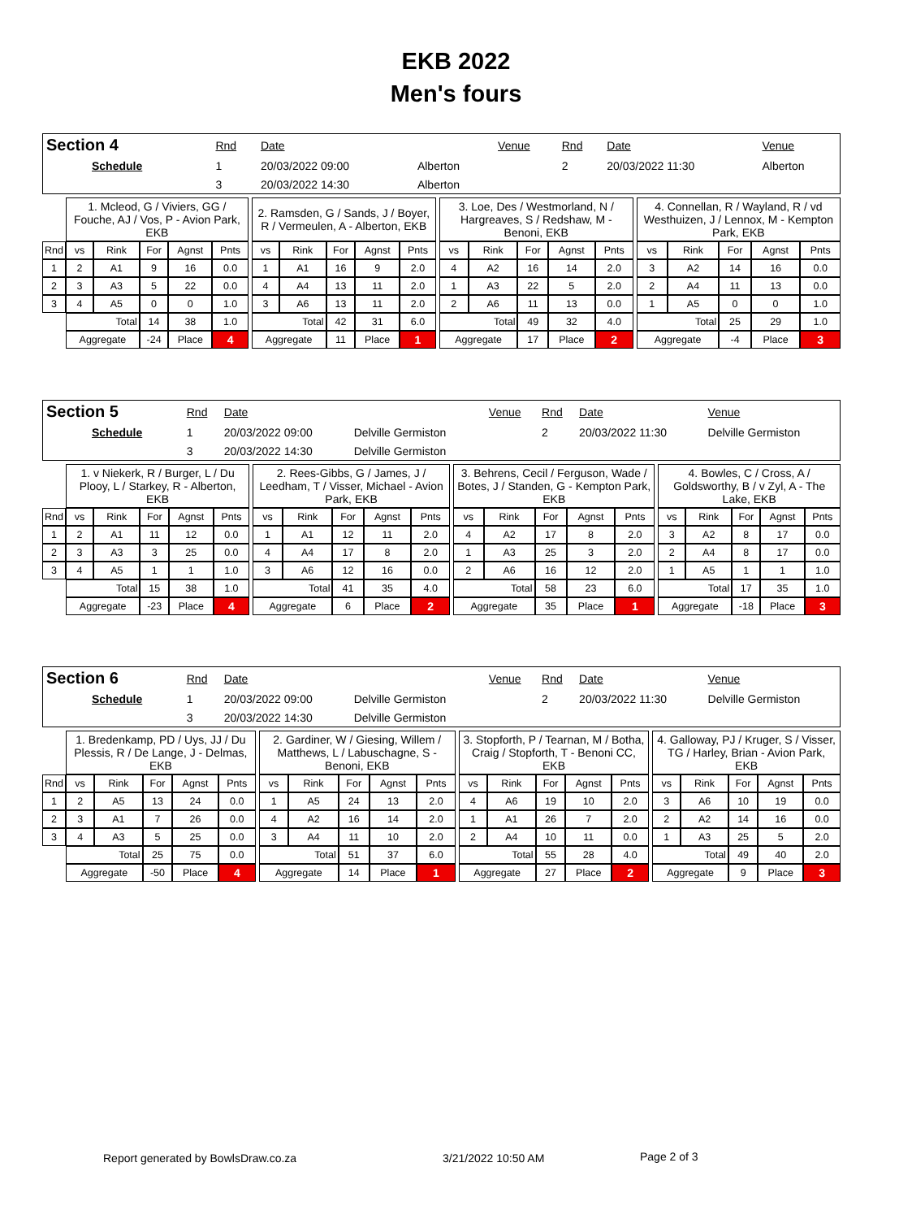EKB 2022
Men's fours
| Section 4 | Rnd | Date | | Venue | Rnd | Date | Venue |
| Schedule | 1 | 20/03/2022 09:00 | Alberton | | 2 | 20/03/2022 11:30 | Alberton |
| | 3 | 20/03/2022 14:30 | Alberton | | | | |
| | 1. Mcleod, G / Viviers, GG / Fouche, AJ / Vos, P - Avion Park, EKB | | | | | | 2. Ramsden, G / Sands, J / Boyer, R / Vermeulen, A - Alberton, EKB | | | | | | 3. Loe, Des / Westmorland, N / Hargreaves, S / Redshaw, M - Benoni, EKB | | | | | | 4. Connellan, R / Wayland, R / vd Westhuizen, J / Lennox, M - Kempton Park, EKB | | | | |
| Rnd | vs | Rink | For | Agnst | Pnts | | vs | Rink | For | Agnst | Pnts | | vs | Rink | For | Agnst | Pnts | | vs | Rink | For | Agnst | Pnts |
| 1 | 2 | A1 | 9 | 16 | 0.0 | | 1 | A1 | 16 | 9 | 2.0 | | 4 | A2 | 16 | 14 | 2.0 | | 3 | A2 | 14 | 16 | 0.0 |
| 2 | 3 | A3 | 5 | 22 | 0.0 | | 4 | A4 | 13 | 11 | 2.0 | | 1 | A3 | 22 | 5 | 2.0 | | 2 | A4 | 11 | 13 | 0.0 |
| 3 | 4 | A5 | 0 | 0 | 1.0 | | 3 | A6 | 13 | 11 | 2.0 | | 2 | A6 | 11 | 13 | 0.0 | | 1 | A5 | 0 | 0 | 1.0 |
| | Total | | 14 | 38 | 1.0 | | Total | | 42 | 31 | 6.0 | | Total | | 49 | 32 | 4.0 | | Total | | 25 | 29 | 1.0 |
| | Aggregate | | -24 | Place | 4 | | Aggregate | | 11 | Place | 1 | | Aggregate | | 17 | Place | 2 | | Aggregate | | -4 | Place | 3 |
| Section 5 | Rnd | Date | | Venue | Rnd | Date | Venue |
| Schedule | 1 | 20/03/2022 09:00 | Delville Germiston | | 2 | 20/03/2022 11:30 | Delville Germiston |
| | 3 | 20/03/2022 14:30 | Delville Germiston | | | | |
| | 1. v Niekerk, R / Burger, L / Du Plooy, L / Starkey, R - Alberton, EKB | | | | | | 2. Rees-Gibbs, G / James, J / Leedham, T / Visser, Michael - Avion Park, EKB | | | | | | 3. Behrens, Cecil / Ferguson, Wade / Botes, J / Standen, G - Kempton Park, EKB | | | | | | 4. Bowles, C / Cross, A / Goldsworthy, B / v Zyl, A - The Lake, EKB | | | | |
| Rnd | vs | Rink | For | Agnst | Pnts | | vs | Rink | For | Agnst | Pnts | | vs | Rink | For | Agnst | Pnts | | vs | Rink | For | Agnst | Pnts |
| 1 | 2 | A1 | 11 | 12 | 0.0 | | 1 | A1 | 12 | 11 | 2.0 | | 4 | A2 | 17 | 8 | 2.0 | | 3 | A2 | 8 | 17 | 0.0 |
| 2 | 3 | A3 | 3 | 25 | 0.0 | | 4 | A4 | 17 | 8 | 2.0 | | 1 | A3 | 25 | 3 | 2.0 | | 2 | A4 | 8 | 17 | 0.0 |
| 3 | 4 | A5 | 1 | 1 | 1.0 | | 3 | A6 | 12 | 16 | 0.0 | | 2 | A6 | 16 | 12 | 2.0 | | 1 | A5 | 1 | 1 | 1.0 |
| | Total | | 15 | 38 | 1.0 | | Total | | 41 | 35 | 4.0 | | Total | | 58 | 23 | 6.0 | | Total | | 17 | 35 | 1.0 |
| | Aggregate | | -23 | Place | 4 | | Aggregate | | 6 | Place | 2 | | Aggregate | | 35 | Place | 1 | | Aggregate | | -18 | Place | 3 |
| Section 6 | Rnd | Date | | Venue | Rnd | Date | Venue |
| Schedule | 1 | 20/03/2022 09:00 | Delville Germiston | | 2 | 20/03/2022 11:30 | Delville Germiston |
| | 3 | 20/03/2022 14:30 | Delville Germiston | | | | |
| | 1. Bredenkamp, PD / Uys, JJ / Du Plessis, R / De Lange, J - Delmas, EKB | | | | | | 2. Gardiner, W / Giesing, Willem / Matthews, L / Labuschagne, S - Benoni, EKB | | | | | | 3. Stopforth, P / Tearnan, M / Botha, Craig / Stopforth, T - Benoni CC, EKB | | | | | | 4. Galloway, PJ / Kruger, S / Visser, TG / Harley, Brian - Avion Park, EKB | | | | |
| Rnd | vs | Rink | For | Agnst | Pnts | | vs | Rink | For | Agnst | Pnts | | vs | Rink | For | Agnst | Pnts | | vs | Rink | For | Agnst | Pnts |
| 1 | 2 | A5 | 13 | 24 | 0.0 | | 1 | A5 | 24 | 13 | 2.0 | | 4 | A6 | 19 | 10 | 2.0 | | 3 | A6 | 10 | 19 | 0.0 |
| 2 | 3 | A1 | 7 | 26 | 0.0 | | 4 | A2 | 16 | 14 | 2.0 | | 1 | A1 | 26 | 7 | 2.0 | | 2 | A2 | 14 | 16 | 0.0 |
| 3 | 4 | A3 | 5 | 25 | 0.0 | | 3 | A4 | 11 | 10 | 2.0 | | 2 | A4 | 10 | 11 | 0.0 | | 1 | A3 | 25 | 5 | 2.0 |
| | Total | | 25 | 75 | 0.0 | | Total | | 51 | 37 | 6.0 | | Total | | 55 | 28 | 4.0 | | Total | | 49 | 40 | 2.0 |
| | Aggregate | | -50 | Place | 4 | | Aggregate | | 14 | Place | 1 | | Aggregate | | 27 | Place | 2 | | Aggregate | | 9 | Place | 3 |
Report generated by BowlsDraw.co.za
3/21/2022 10:50 AM Page 2 of 3